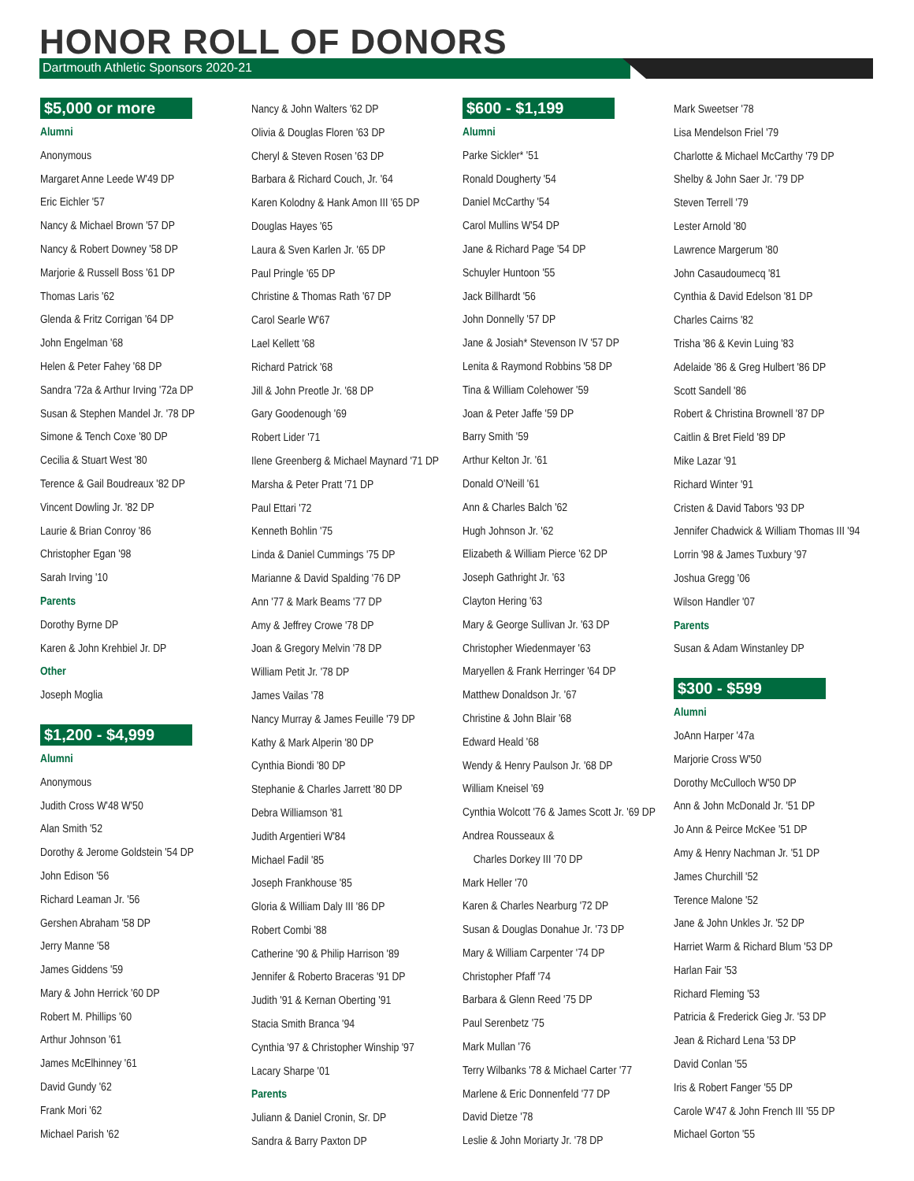HONOR ROLL OF DONORS
Dartmouth Athletic Sponsors 2020-21
$5,000 or more
Alumni
Anonymous
Margaret Anne Leede W'49 DP
Eric Eichler '57
Nancy & Michael Brown '57 DP
Nancy & Robert Downey '58 DP
Marjorie & Russell Boss '61 DP
Thomas Laris '62
Glenda & Fritz Corrigan '64 DP
John Engelman '68
Helen & Peter Fahey '68 DP
Sandra '72a & Arthur Irving '72a DP
Susan & Stephen Mandel Jr. '78 DP
Simone & Tench Coxe '80 DP
Cecilia & Stuart West '80
Terence & Gail Boudreaux '82 DP
Vincent Dowling Jr. '82 DP
Laurie & Brian Conroy '86
Christopher Egan '98
Sarah Irving '10
Parents
Dorothy Byrne DP
Karen & John Krehbiel Jr. DP
Other
Joseph Moglia
$1,200 - $4,999
Alumni
Anonymous
Judith Cross W'48 W'50
Alan Smith '52
Dorothy & Jerome Goldstein '54 DP
John Edison '56
Richard Leaman Jr. '56
Gershen Abraham '58 DP
Jerry Manne '58
James Giddens '59
Mary & John Herrick '60 DP
Robert M. Phillips '60
Arthur Johnson '61
James McElhinney '61
David Gundy '62
Frank Mori '62
Michael Parish '62
Nancy & John Walters '62 DP
Olivia & Douglas Floren '63 DP
Cheryl & Steven Rosen '63 DP
Barbara & Richard Couch, Jr. '64
Karen Kolodny & Hank Amon III '65 DP
Douglas Hayes '65
Laura & Sven Karlen Jr. '65 DP
Paul Pringle '65 DP
Christine & Thomas Rath '67 DP
Carol Searle W'67
Lael Kellett '68
Richard Patrick '68
Jill & John Preotle Jr. '68 DP
Gary Goodenough '69
Robert Lider '71
Ilene Greenberg & Michael Maynard '71 DP
Marsha & Peter Pratt '71 DP
Paul Ettari '72
Kenneth Bohlin '75
Linda & Daniel Cummings '75 DP
Marianne & David Spalding '76 DP
Ann '77 & Mark Beams '77 DP
Amy & Jeffrey Crowe '78 DP
Joan & Gregory Melvin '78 DP
William Petit Jr. '78 DP
James Vailas '78
Nancy Murray & James Feuille '79 DP
Kathy & Mark Alperin '80 DP
Cynthia Biondi '80 DP
Stephanie & Charles Jarrett '80 DP
Debra Williamson '81
Judith Argentieri W'84
Michael Fadil '85
Joseph Frankhouse '85
Gloria & William Daly III '86 DP
Robert Combi '88
Catherine '90 & Philip Harrison '89
Jennifer & Roberto Braceras '91 DP
Judith '91 & Kernan Oberting '91
Stacia Smith Branca '94
Cynthia '97 & Christopher Winship '97
Lacary Sharpe '01
Parents
Juliann & Daniel Cronin, Sr. DP
Sandra & Barry Paxton DP
$600 - $1,199
Alumni
Parke Sickler* '51
Ronald Dougherty '54
Daniel McCarthy '54
Carol Mullins W'54 DP
Jane & Richard Page '54 DP
Schuyler Huntoon '55
Jack Billhardt '56
John Donnelly '57 DP
Jane & Josiah* Stevenson IV '57 DP
Lenita & Raymond Robbins '58 DP
Tina & William Colehower '59
Joan & Peter Jaffe '59 DP
Barry Smith '59
Arthur Kelton Jr. '61
Donald O'Neill '61
Ann & Charles Balch '62
Hugh Johnson Jr. '62
Elizabeth & William Pierce '62 DP
Joseph Gathright Jr. '63
Clayton Hering '63
Mary & George Sullivan Jr. '63 DP
Christopher Wiedenmayer '63
Maryellen & Frank Herringer '64 DP
Matthew Donaldson Jr. '67
Christine & John Blair '68
Edward Heald '68
Wendy & Henry Paulson Jr. '68 DP
William Kneisel '69
Cynthia Wolcott '76 & James Scott Jr. '69 DP
Andrea Rousseaux &
Charles Dorkey III '70 DP
Mark Heller '70
Karen & Charles Nearburg '72 DP
Susan & Douglas Donahue Jr. '73 DP
Mary & William Carpenter '74 DP
Christopher Pfaff '74
Barbara & Glenn Reed '75 DP
Paul Serenbetz '75
Mark Mullan '76
Terry Wilbanks '78 & Michael Carter '77
Marlene & Eric Donnenfeld '77 DP
David Dietze '78
Leslie & John Moriarty Jr. '78 DP
Mark Sweetser '78
Lisa Mendelson Friel '79
Charlotte & Michael McCarthy '79 DP
Shelby & John Saer Jr. '79 DP
Steven Terrell '79
Lester Arnold '80
Lawrence Margerum '80
John Casaudoumecq '81
Cynthia & David Edelson '81 DP
Charles Cairns '82
Trisha '86 & Kevin Luing '83
Adelaide '86 & Greg Hulbert '86 DP
Scott Sandell '86
Robert & Christina Brownell '87 DP
Caitlin & Bret Field '89 DP
Mike Lazar '91
Richard Winter '91
Cristen & David Tabors '93 DP
Jennifer Chadwick & William Thomas III '94
Lorrin '98 & James Tuxbury '97
Joshua Gregg '06
Wilson Handler '07
Parents
Susan & Adam Winstanley DP
$300 - $599
Alumni
JoAnn Harper '47a
Marjorie Cross W'50
Dorothy McCulloch W'50 DP
Ann & John McDonald Jr. '51 DP
Jo Ann & Peirce McKee '51 DP
Amy & Henry Nachman Jr. '51 DP
James Churchill '52
Terence Malone '52
Jane & John Unkles Jr. '52 DP
Harriet Warm & Richard Blum '53 DP
Harlan Fair '53
Richard Fleming '53
Patricia & Frederick Gieg Jr. '53 DP
Jean & Richard Lena '53 DP
David Conlan '55
Iris & Robert Fanger '55 DP
Carole W'47 & John French III '55 DP
Michael Gorton '55